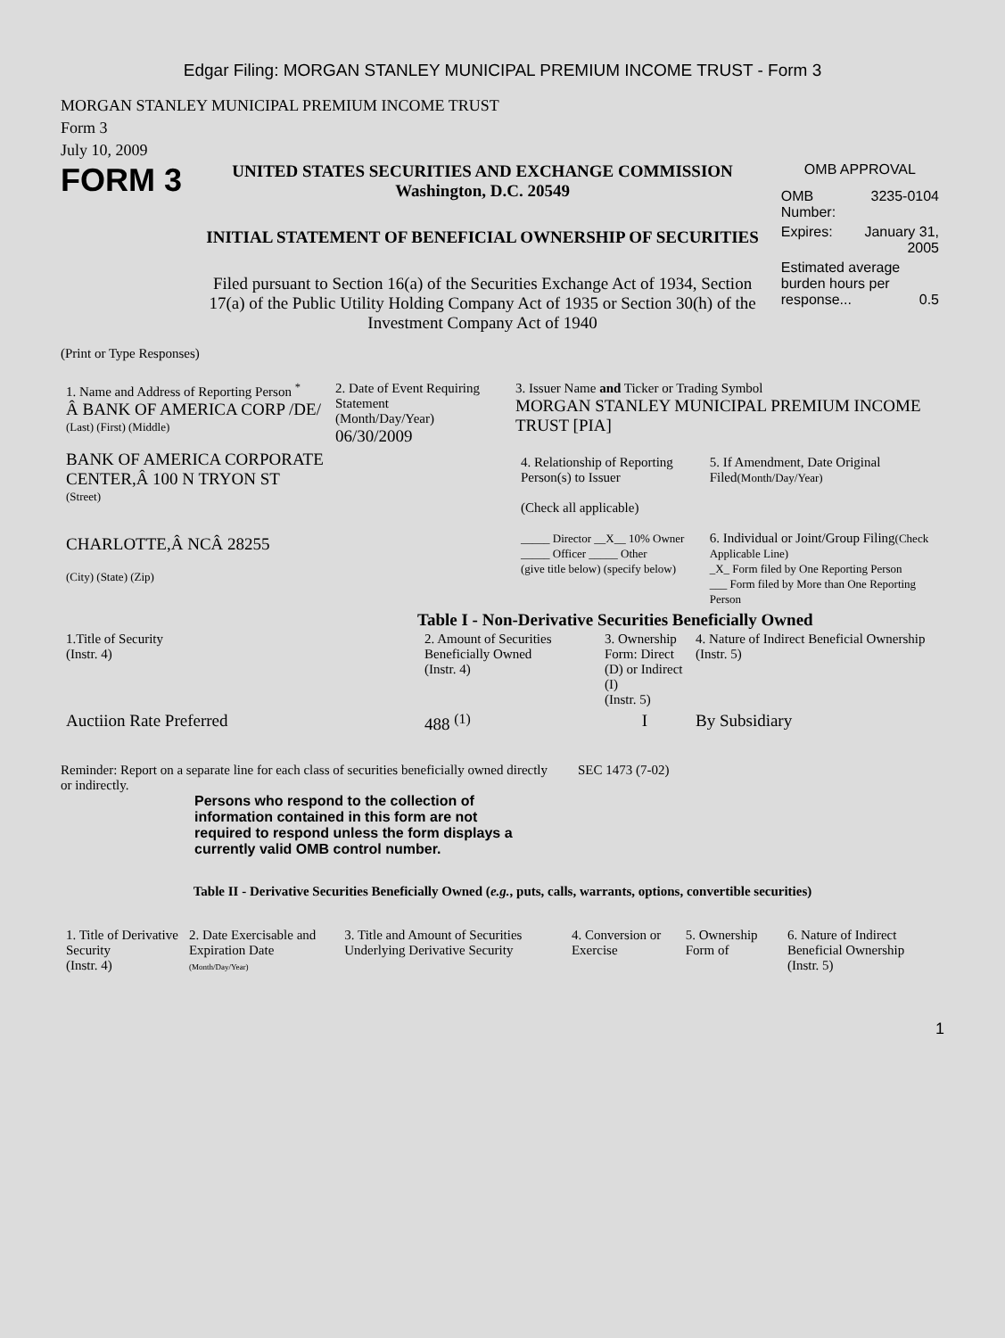Edgar Filing: MORGAN STANLEY MUNICIPAL PREMIUM INCOME TRUST - Form 3
MORGAN STANLEY MUNICIPAL PREMIUM INCOME TRUST
Form 3
July 10, 2009
FORM 3
UNITED STATES SECURITIES AND EXCHANGE COMMISSION
Washington, D.C. 20549
INITIAL STATEMENT OF BENEFICIAL OWNERSHIP OF SECURITIES
Filed pursuant to Section 16(a) of the Securities Exchange Act of 1934, Section 17(a) of the Public Utility Holding Company Act of 1935 or Section 30(h) of the Investment Company Act of 1940
OMB APPROVAL
| OMB Number: | 3235-0104 |
| Expires: | January 31, 2005 |
| Estimated average burden hours per response... 0.5 | |
(Print or Type Responses)
| 1. Name and Address of Reporting Person <sup>*</sup> Â BANK OF AMERICA CORP /DE/ (Last) (First) (Middle) BANK OF AMERICA CORPORATE CENTER,Â 100 N TRYON ST (Street) CHARLOTTE,Â NCÂ 28255 (City) (State) (Zip) | 2. Date of Event Requiring Statement (Month/Day/Year) 06/30/2009 | 3. Issuer Name and Ticker or Trading Symbol MORGAN STANLEY MUNICIPAL PREMIUM INCOME TRUST [PIA] / 4. Relationship of Reporting Person(s) to Issuer (Check all applicable) _____ Director __X__ 10% Owner _____ Officer _____ Other (give title below) (specify below) / 5. If Amendment, Date Original Filed (Month/Day/Year) 6. Individual or Joint/Group Filing (Check Applicable Line) _X_ Form filed by One Reporting Person ___ Form filed by More than One Reporting Person / |
Table I - Non-Derivative Securities Beneficially Owned
| 1.Title of Security (Instr. 4) | 2. Amount of Securities Beneficially Owned (Instr. 4) | 3. Ownership Form: Direct (D) or Indirect (I) (Instr. 5) | 4. Nature of Indirect Beneficial Ownership (Instr. 5) |
| --- | --- | --- | --- |
| Auctiion Rate Preferred | 488 <sup>(1)</sup> | I | By Subsidiary |
Reminder: Report on a separate line for each class of securities beneficially owned directly or indirectly.
SEC 1473 (7-02)
Persons who respond to the collection of information contained in this form are not required to respond unless the form displays a currently valid OMB control number.
Table II - Derivative Securities Beneficially Owned (e.g., puts, calls, warrants, options, convertible securities)
| 1. Title of Derivative Security (Instr. 4) | 2. Date Exercisable and Expiration Date (Month/Day/Year) | 3. Title and Amount of Securities Underlying Derivative Security | 4. Conversion or Exercise | 5. Ownership Form of | 6. Nature of Indirect Beneficial Ownership (Instr. 5) |
| --- | --- | --- | --- | --- | --- |
1